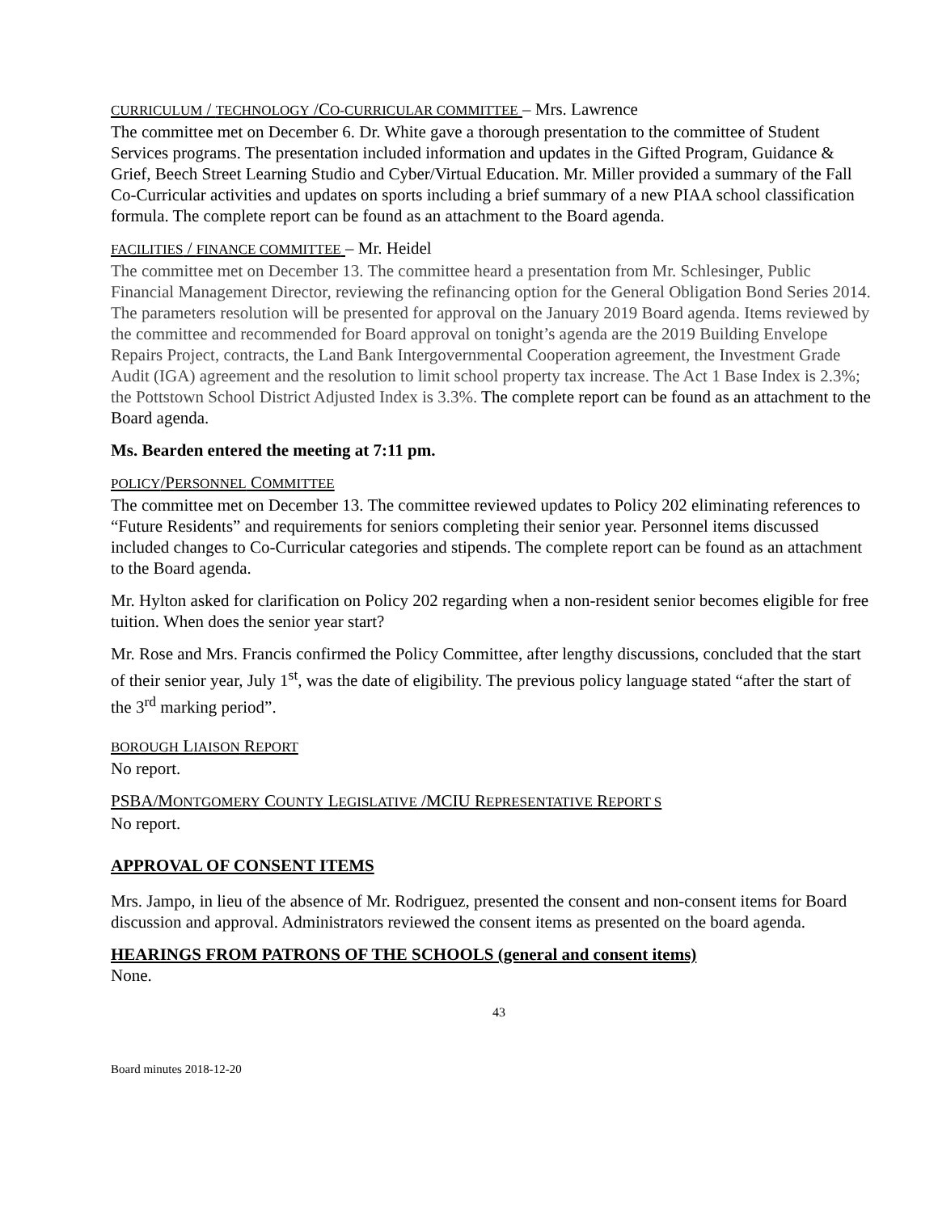CURRICULUM / TECHNOLOGY /CO-CURRICULAR COMMITTEE – Mrs. Lawrence
The committee met on December 6. Dr. White gave a thorough presentation to the committee of Student Services programs. The presentation included information and updates in the Gifted Program, Guidance & Grief, Beech Street Learning Studio and Cyber/Virtual Education. Mr. Miller provided a summary of the Fall Co-Curricular activities and updates on sports including a brief summary of a new PIAA school classification formula. The complete report can be found as an attachment to the Board agenda.
FACILITIES / FINANCE COMMITTEE – Mr. Heidel
The committee met on December 13. The committee heard a presentation from Mr. Schlesinger, Public Financial Management Director, reviewing the refinancing option for the General Obligation Bond Series 2014. The parameters resolution will be presented for approval on the January 2019 Board agenda. Items reviewed by the committee and recommended for Board approval on tonight’s agenda are the 2019 Building Envelope Repairs Project, contracts, the Land Bank Intergovernmental Cooperation agreement, the Investment Grade Audit (IGA) agreement and the resolution to limit school property tax increase. The Act 1 Base Index is 2.3%; the Pottstown School District Adjusted Index is 3.3%. The complete report can be found as an attachment to the Board agenda.
Ms. Bearden entered the meeting at 7:11 pm.
POLICY/PERSONNEL COMMITTEE
The committee met on December 13. The committee reviewed updates to Policy 202 eliminating references to “Future Residents” and requirements for seniors completing their senior year. Personnel items discussed included changes to Co-Curricular categories and stipends. The complete report can be found as an attachment to the Board agenda.
Mr. Hylton asked for clarification on Policy 202 regarding when a non-resident senior becomes eligible for free tuition. When does the senior year start?
Mr. Rose and Mrs. Francis confirmed the Policy Committee, after lengthy discussions, concluded that the start of their senior year, July 1<sup>st</sup>, was the date of eligibility. The previous policy language stated “after the start of the 3<sup>rd</sup> marking period”.
BOROUGH LIAISON REPORT
No report.
PSBA/MONTGOMERY COUNTY LEGISLATIVE /MCIU REPRESENTATIVE REPORT S
No report.
APPROVAL OF CONSENT ITEMS
Mrs. Jampo, in lieu of the absence of Mr. Rodriguez, presented the consent and non-consent items for Board discussion and approval. Administrators reviewed the consent items as presented on the board agenda.
HEARINGS FROM PATRONS OF THE SCHOOLS (general and consent items)
None.
43
Board minutes 2018-12-20